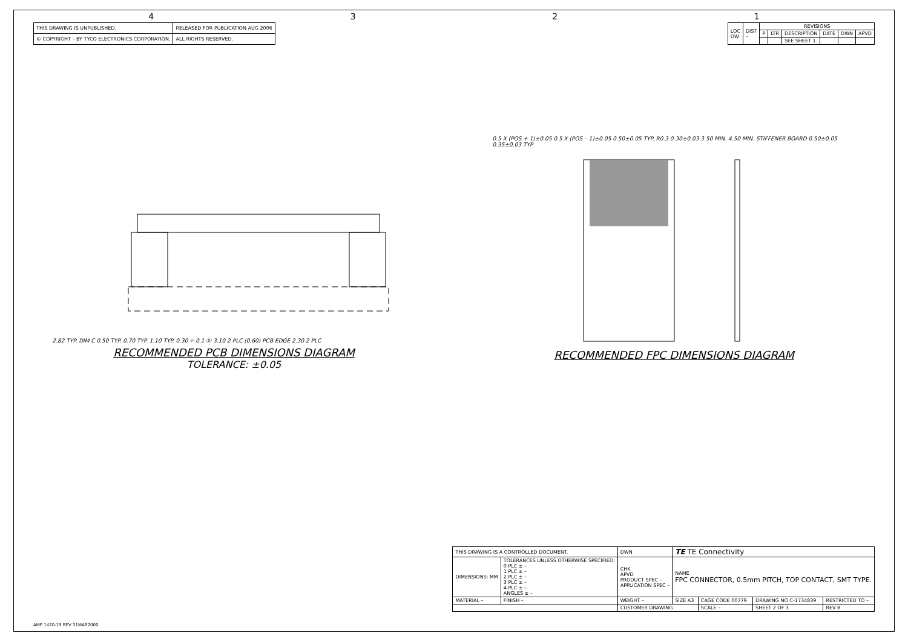4321
| THIS DRAWING IS UNPUBLISHED. | RELEASED FOR PUBLICATION AUG 2006 |
| © COPYRIGHT – BY TYCO ELECTRONICS CORPORATION. | ALL RIGHTS RESERVED. |
| LOC DW | DIST – | REVISIONS | | | | | |
| | | P | LTR | DESCRIPTION | DATE | DWN | APVD |
| | | | | SEE SHEET 1. | | | |
2.82 TYP. DIM C 0.50 TYP. 0.70 TYP. 1.10 TYP. 0.30 ⌖ 0.1 Ⓢ 3.10 2 PLC (0.60) PCB EDGE 2.30 2 PLC
RECOMMENDED PCB DIMENSIONS DIAGRAM
TOLERANCE: ±0.05
0.5 X (POS + 1)±0.05 0.5 X (POS – 1)±0.05 0.50±0.05 TYP. R0.3 0.30±0.03 3.50 MIN. 4.50 MIN. STIFFENER BOARD 0.50±0.05 0.35±0.03 TYP.
RECOMMENDED FPC DIMENSIONS DIAGRAM
| THIS DRAWING IS A CONTROLLED DOCUMENT. | | DWN | TE TE Connectivity | | | |
| DIMENSIONS: MM | TOLERANCES UNLESS OTHERWISE SPECIFIED: 0 PLC ± – 1 PLC ± – 2 PLC ± – 3 PLC ± – 4 PLC ± – ANGLES ± – | CHK APVD PRODUCT SPEC – APPLICATION SPEC – | NAME FPC CONNECTOR, 0.5mm PITCH, TOP CONTACT, SMT TYPE. | | | |
| MATERIAL – | FINISH – | WEIGHT – | SIZE A3 | CAGE CODE 00779 | DRAWING NO C-1734839 | RESTRICTED TO – |
| | | CUSTOMER DRAWING | | SCALE – | SHEET 2 OF 3 | REV B |
AMP 1470-19 REV 31MAR2000